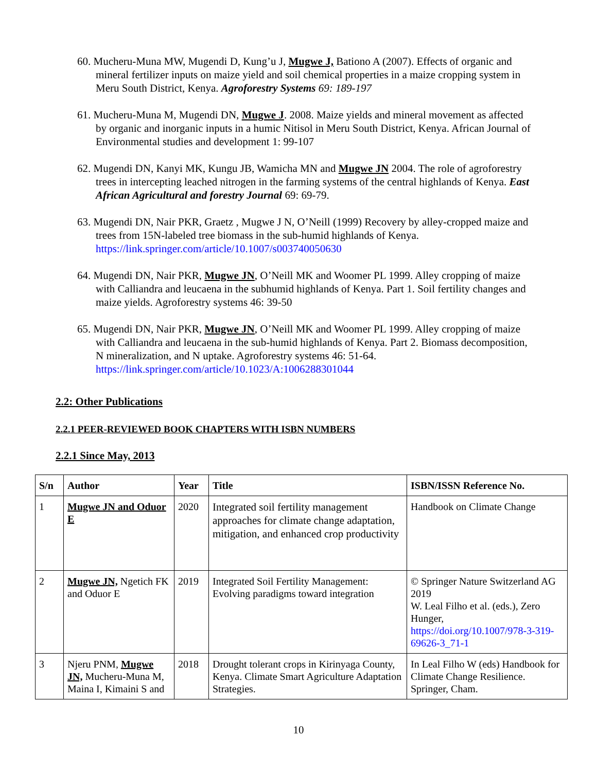60. Mucheru-Muna MW, Mugendi D, Kung’u J, Mugwe J, Bationo A (2007). Effects of organic and mineral fertilizer inputs on maize yield and soil chemical properties in a maize cropping system in Meru South District, Kenya. Agroforestry Systems 69: 189-197
61. Mucheru-Muna M, Mugendi DN, Mugwe J. 2008. Maize yields and mineral movement as affected by organic and inorganic inputs in a humic Nitisol in Meru South District, Kenya. African Journal of Environmental studies and development 1: 99-107
62. Mugendi DN, Kanyi MK, Kungu JB, Wamicha MN and Mugwe JN 2004. The role of agroforestry trees in intercepting leached nitrogen in the farming systems of the central highlands of Kenya. East African Agricultural and forestry Journal 69: 69-79.
63. Mugendi DN, Nair PKR, Graetz , Mugwe J N, O’Neill (1999) Recovery by alley-cropped maize and trees from 15N-labeled tree biomass in the sub-humid highlands of Kenya. https://link.springer.com/article/10.1007/s003740050630
64. Mugendi DN, Nair PKR, Mugwe JN, O’Neill MK and Woomer PL 1999. Alley cropping of maize with Calliandra and leucaena in the subhumid highlands of Kenya. Part 1. Soil fertility changes and maize yields. Agroforestry systems 46: 39-50
65. Mugendi DN, Nair PKR, Mugwe JN, O’Neill MK and Woomer PL 1999. Alley cropping of maize with Calliandra and leucaena in the sub-humid highlands of Kenya. Part 2. Biomass decomposition, N mineralization, and N uptake. Agroforestry systems 46: 51-64. https://link.springer.com/article/10.1023/A:1006288301044
2.2: Other Publications
2.2.1 PEER-REVIEWED BOOK CHAPTERS WITH ISBN NUMBERS
2.2.1 Since May, 2013
| S/n | Author | Year | Title | ISBN/ISSN Reference No. |
| --- | --- | --- | --- | --- |
| 1 | Mugwe JN and Oduor E | 2020 | Integrated soil fertility management approaches for climate change adaptation, mitigation, and enhanced crop productivity | Handbook on Climate Change |
| 2 | Mugwe JN, Ngetich FK and Oduor E | 2019 | Integrated Soil Fertility Management: Evolving paradigms toward integration | © Springer Nature Switzerland AG 2019 W. Leal Filho et al. (eds.), Zero Hunger, https://doi.org/10.1007/978-3-319-69626-3_71-1 |
| 3 | Njeru PNM, Mugwe JN, Mucheru-Muna M, Maina I, Kimaini S and | 2018 | Drought tolerant crops in Kirinyaga County, Kenya. Climate Smart Agriculture Adaptation Strategies. | In Leal Filho W (eds) Handbook for Climate Change Resilience. Springer, Cham. |
10